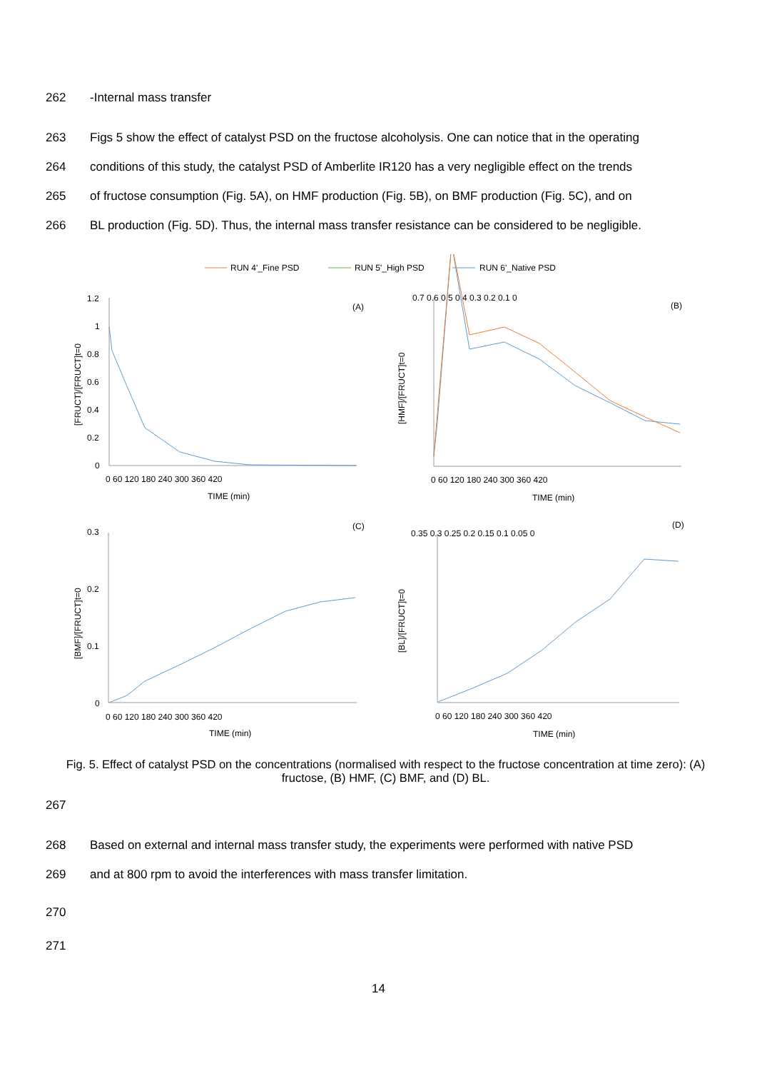262 -Internal mass transfer
263 Figs 5 show the effect of catalyst PSD on the fructose alcoholysis. One can notice that in the operating
264 conditions of this study, the catalyst PSD of Amberlite IR120 has a very negligible effect on the trends
265 of fructose consumption (Fig. 5A), on HMF production (Fig. 5B), on BMF production (Fig. 5C), and on
266 BL production (Fig. 5D). Thus, the internal mass transfer resistance can be considered to be negligible.
RUN 4'_Fine PSD
RUN 5'_High PSD
RUN 6'_Native PSD
(A)
(B)
(C)
(D)
TIME (min)
TIME (min)
TIME (min)
TIME (min)
1.2
1
0.8
0.6
0.4
0.2
0
0 60 120 180 240 300 360 420
[FRUCT]/[FRUCT]t=0
0.7 0.6 0.5 0.4 0.3 0.2 0.1 0
[HMF]/[FRUCT]t=0
0 60 120 180 240 300 360 420
0.3
0.2
0.1
0
0 60 120 180 240 300 360 420
[BMF]/[FRUCT]t=0
0.35 0.3 0.25 0.2 0.15 0.1 0.05 0
[BL]/[FRUCT]t=0
0 60 120 180 240 300 360 420
Fig. 5. Effect of catalyst PSD on the concentrations (normalised with respect to the fructose concentration at time zero): (A) fructose, (B) HMF, (C) BMF, and (D) BL.
267
268 Based on external and internal mass transfer study, the experiments were performed with native PSD
269 and at 800 rpm to avoid the interferences with mass transfer limitation.
270
271
14